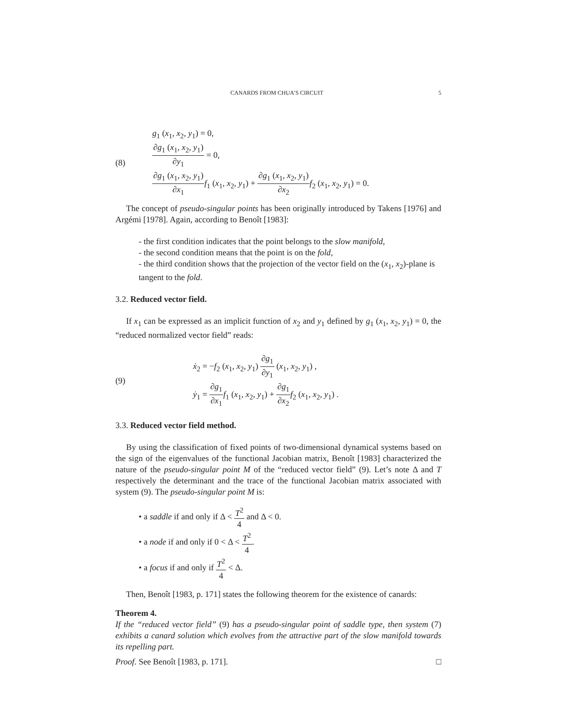CANARDS FROM CHUA’S CIRCUIT 5
(8)
g<sub>1</sub> (x<sub>1</sub>, x<sub>2</sub>, y<sub>1</sub>) = 0,
∂g<sub>1</sub> (x<sub>1</sub>, x<sub>2</sub>, y<sub>1</sub>) ∂y<sub>1</sub> = 0,
∂g<sub>1</sub> (x<sub>1</sub>, x<sub>2</sub>, y<sub>1</sub>) ∂x<sub>1</sub> f<sub>1</sub> (x<sub>1</sub>, x<sub>2</sub>, y<sub>1</sub>) + ∂g<sub>1</sub> (x<sub>1</sub>, x<sub>2</sub>, y<sub>1</sub>) ∂x<sub>2</sub> f<sub>2</sub> (x<sub>1</sub>, x<sub>2</sub>, y<sub>1</sub>) = 0.
The concept of pseudo-singular points has been originally introduced by Takens [1976] and Argémi [1978]. Again, according to Benoît [1983]:
- the first condition indicates that the point belongs to the slow manifold,
- the second condition means that the point is on the fold,
- the third condition shows that the projection of the vector field on the (x<sub>1</sub>, x<sub>2</sub>)-plane is tangent to the fold.
3.2. Reduced vector field.
If x<sub>1</sub> can be expressed as an implicit function of x<sub>2</sub> and y<sub>1</sub> defined by g<sub>1</sub> (x<sub>1</sub>, x<sub>2</sub>, y<sub>1</sub>) = 0, the “reduced normalized vector field” reads:
(9)
ẋ<sub>2</sub> = −f<sub>2</sub> (x<sub>1</sub>, x<sub>2</sub>, y<sub>1</sub>) ∂g<sub>1</sub> ∂y<sub>1</sub> (x<sub>1</sub>, x<sub>2</sub>, y<sub>1</sub>) ,
ẏ<sub>1</sub> = ∂g<sub>1</sub> ∂x<sub>1</sub> f<sub>1</sub> (x<sub>1</sub>, x<sub>2</sub>, y<sub>1</sub>) + ∂g<sub>1</sub> ∂x<sub>2</sub> f<sub>2</sub> (x<sub>1</sub>, x<sub>2</sub>, y<sub>1</sub>) .
3.3. Reduced vector field method.
By using the classification of fixed points of two-dimensional dynamical systems based on the sign of the eigenvalues of the functional Jacobian matrix, Benoît [1983] characterized the nature of the pseudo-singular point M of the “reduced vector field” (9). Let’s note Δ and T respectively the determinant and the trace of the functional Jacobian matrix associated with system (9). The pseudo-singular point M is:
• a saddle if and only if Δ < T<sup>2</sup> 4 and Δ < 0.
• a node if and only if 0 < Δ < T<sup>2</sup> 4.
• a focus if and only if T<sup>2</sup> 4 < Δ.
Then, Benoît [1983, p. 171] states the following theorem for the existence of canards:
Theorem 4.
If the “reduced vector field” (9) has a pseudo-singular point of saddle type, then system (7) exhibits a canard solution which evolves from the attractive part of the slow manifold towards its repelling part.
Proof. See Benoît [1983, p. 171]. □